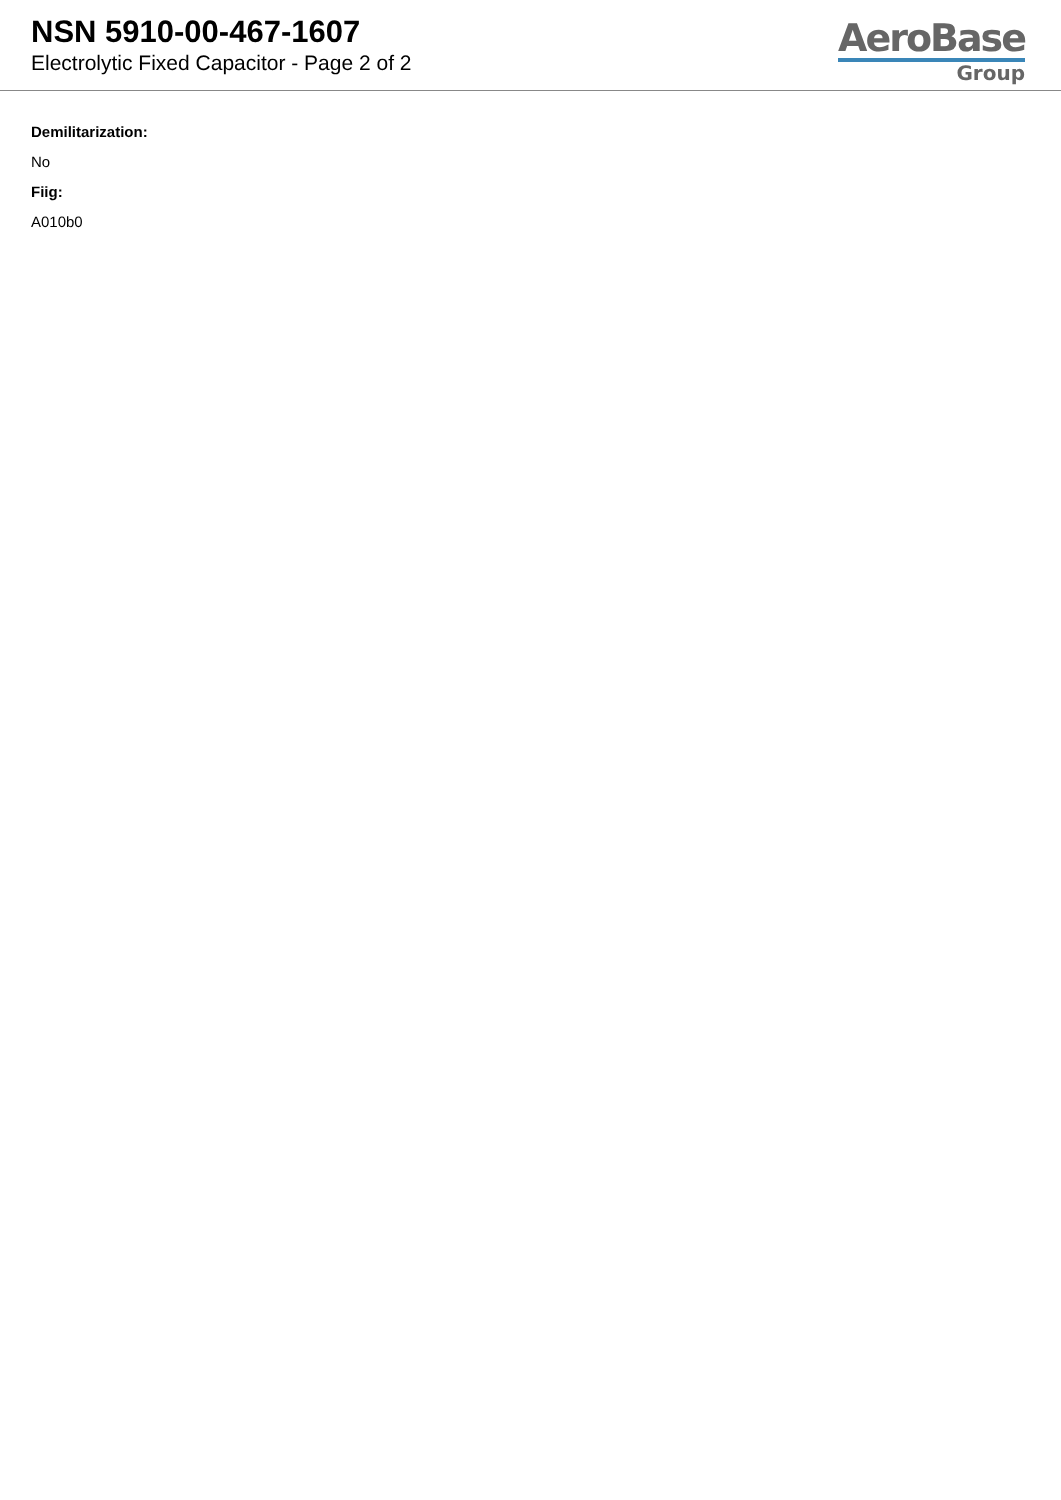NSN 5910-00-467-1607
Electrolytic Fixed Capacitor - Page 2 of 2
AeroBase
Group
Demilitarization:
No
Fiig:
A010b0